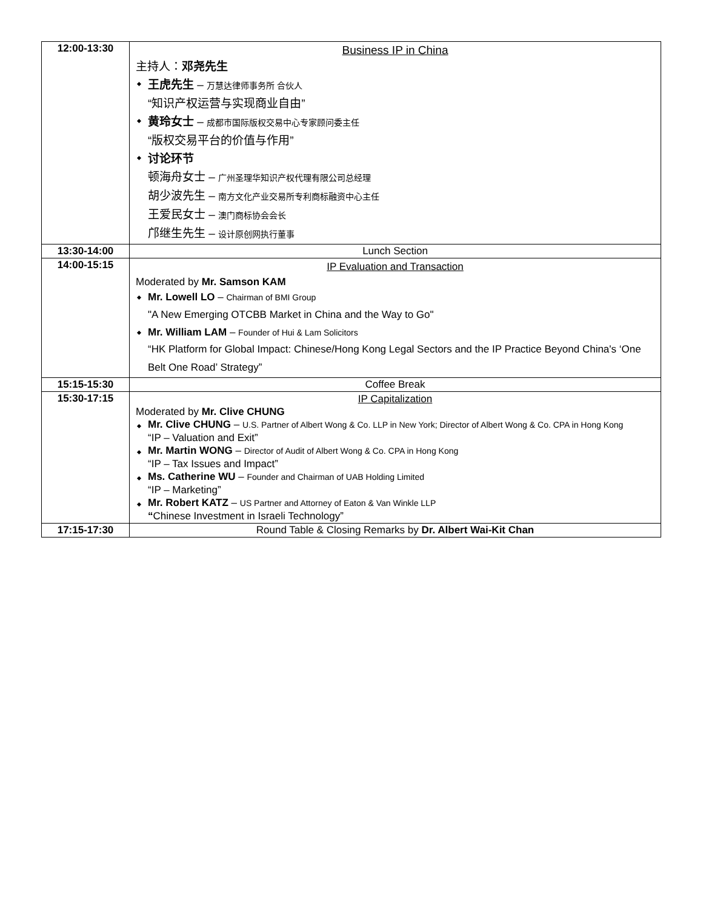| 12:00-13:30 | Business IP in China 主持人： 邓尧先生 王虎先生 – 万慧达律师事务所 合伙人 “知识产权运营与实现商业自由” 黄玲女士 – 成都市国际版权交易中心专家顾问委主任 “版权交易平台的价值与作用” 讨论环节 顿海舟女士 – 广州圣理华知识产权代理有限公司总经理 胡少波先生 – 南方文化产业交易所专利商标融资中心主任 王爱民女士 – 澳门商标协会会长 邝继生先生 – 设计原创网执行董事 |
| 13:30-14:00 | Lunch Section |
| 14:00-15:15 | IP Evaluation and Transaction Moderated by Mr. Samson KAM Mr. Lowell LO – Chairman of BMI Group "A New Emerging OTCBB Market in China and the Way to Go" Mr. William LAM – Founder of Hui & Lam Solicitors “HK Platform for Global Impact: Chinese/Hong Kong Legal Sectors and the IP Practice Beyond China's ‘One Belt One Road’ Strategy” |
| 15:15-15:30 | Coffee Break |
| 15:30-17:15 | IP Capitalization Moderated by Mr. Clive CHUNG Mr. Clive CHUNG – U.S. Partner of Albert Wong & Co. LLP in New York; Director of Albert Wong & Co. CPA in Hong Kong “IP – Valuation and Exit” Mr. Martin WONG – Director of Audit of Albert Wong & Co. CPA in Hong Kong “IP – Tax Issues and Impact” Ms. Catherine WU – Founder and Chairman of UAB Holding Limited “IP – Marketing” Mr. Robert KATZ – US Partner and Attorney of Eaton & Van Winkle LLP “ Chinese Investment in Israeli Technology” |
| 17:15-17:30 | Round Table & Closing Remarks by Dr. Albert Wai-Kit Chan |